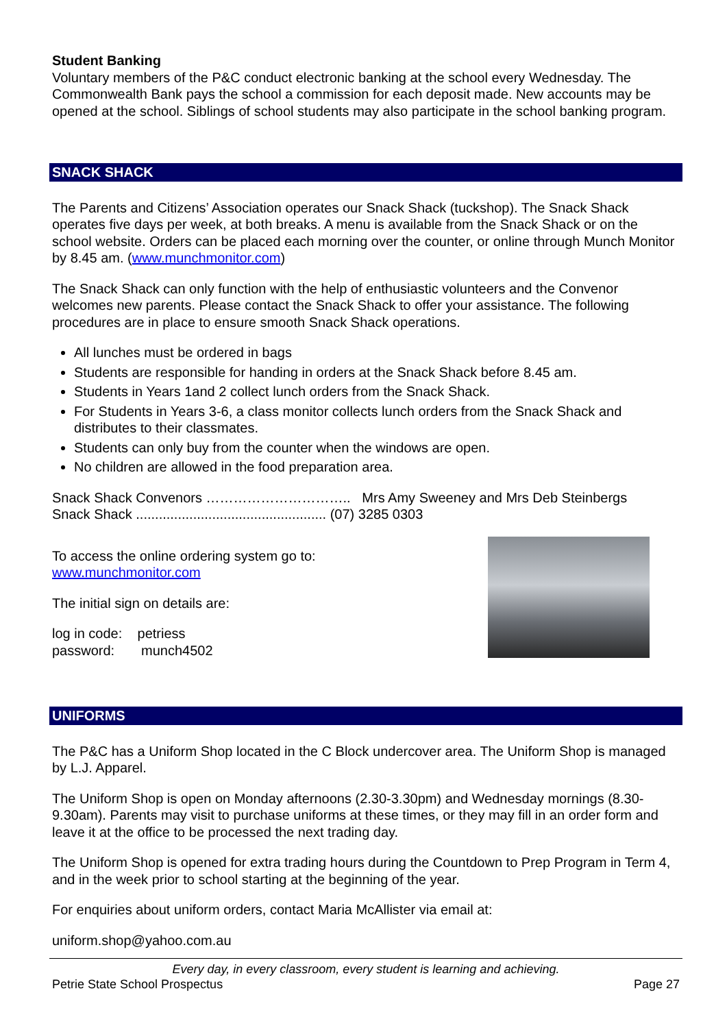Student Banking
Voluntary members of the P&C conduct electronic banking at the school every Wednesday. The Commonwealth Bank pays the school a commission for each deposit made. New accounts may be opened at the school. Siblings of school students may also participate in the school banking program.
SNACK SHACK
The Parents and Citizens’ Association operates our Snack Shack (tuckshop). The Snack Shack operates five days per week, at both breaks. A menu is available from the Snack Shack or on the school website. Orders can be placed each morning over the counter, or online through Munch Monitor by 8.45 am. (www.munchmonitor.com)
The Snack Shack can only function with the help of enthusiastic volunteers and the Convenor welcomes new parents. Please contact the Snack Shack to offer your assistance. The following procedures are in place to ensure smooth Snack Shack operations.
All lunches must be ordered in bags
Students are responsible for handing in orders at the Snack Shack before 8.45 am.
Students in Years 1and 2 collect lunch orders from the Snack Shack.
For Students in Years 3-6, a class monitor collects lunch orders from the Snack Shack and distributes to their classmates.
Students can only buy from the counter when the windows are open.
No children are allowed in the food preparation area.
Snack Shack Convenors ………………………….. Mrs Amy Sweeney and Mrs Deb Steinbergs
Snack Shack .................................................. (07) 3285 0303
To access the online ordering system go to:
www.munchmonitor.com
The initial sign on details are:
log in code: petriess
password: munch4502
UNIFORMS
The P&C has a Uniform Shop located in the C Block undercover area. The Uniform Shop is managed by L.J. Apparel.
The Uniform Shop is open on Monday afternoons (2.30-3.30pm) and Wednesday mornings (8.30-9.30am). Parents may visit to purchase uniforms at these times, or they may fill in an order form and leave it at the office to be processed the next trading day.
The Uniform Shop is opened for extra trading hours during the Countdown to Prep Program in Term 4, and in the week prior to school starting at the beginning of the year.
For enquiries about uniform orders, contact Maria McAllister via email at:
uniform.shop@yahoo.com.au
Every day, in every classroom, every student is learning and achieving.
Petrie State School Prospectus Page 27